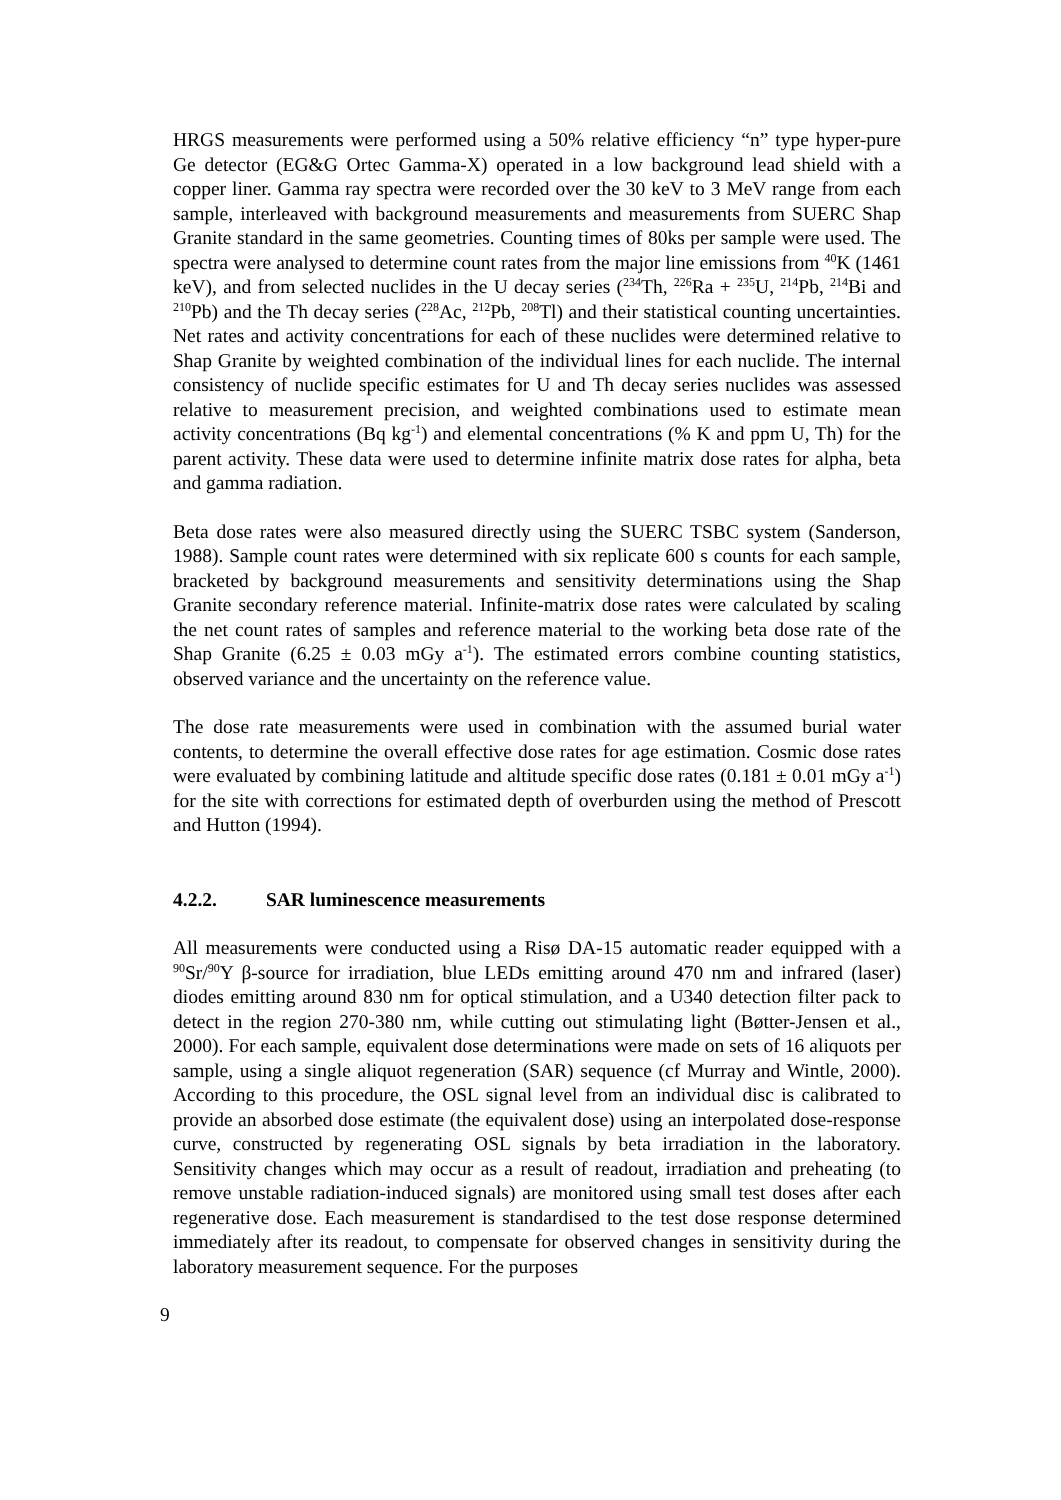HRGS measurements were performed using a 50% relative efficiency “n” type hyper-pure Ge detector (EG&G Ortec Gamma-X) operated in a low background lead shield with a copper liner. Gamma ray spectra were recorded over the 30 keV to 3 MeV range from each sample, interleaved with background measurements and measurements from SUERC Shap Granite standard in the same geometries. Counting times of 80ks per sample were used. The spectra were analysed to determine count rates from the major line emissions from <sup>40</sup>K (1461 keV), and from selected nuclides in the U decay series (<sup>234</sup>Th, <sup>226</sup>Ra + <sup>235</sup>U, <sup>214</sup>Pb, <sup>214</sup>Bi and <sup>210</sup>Pb) and the Th decay series (<sup>228</sup>Ac, <sup>212</sup>Pb, <sup>208</sup>Tl) and their statistical counting uncertainties. Net rates and activity concentrations for each of these nuclides were determined relative to Shap Granite by weighted combination of the individual lines for each nuclide. The internal consistency of nuclide specific estimates for U and Th decay series nuclides was assessed relative to measurement precision, and weighted combinations used to estimate mean activity concentrations (Bq kg<sup>-1</sup>) and elemental concentrations (% K and ppm U, Th) for the parent activity. These data were used to determine infinite matrix dose rates for alpha, beta and gamma radiation.
Beta dose rates were also measured directly using the SUERC TSBC system (Sanderson, 1988). Sample count rates were determined with six replicate 600 s counts for each sample, bracketed by background measurements and sensitivity determinations using the Shap Granite secondary reference material. Infinite-matrix dose rates were calculated by scaling the net count rates of samples and reference material to the working beta dose rate of the Shap Granite (6.25 ± 0.03 mGy a<sup>-1</sup>). The estimated errors combine counting statistics, observed variance and the uncertainty on the reference value.
The dose rate measurements were used in combination with the assumed burial water contents, to determine the overall effective dose rates for age estimation. Cosmic dose rates were evaluated by combining latitude and altitude specific dose rates (0.181 ± 0.01 mGy a<sup>-1</sup>) for the site with corrections for estimated depth of overburden using the method of Prescott and Hutton (1994).
4.2.2. SAR luminescence measurements
All measurements were conducted using a Risø DA-15 automatic reader equipped with a <sup>90</sup>Sr/<sup>90</sup>Y β-source for irradiation, blue LEDs emitting around 470 nm and infrared (laser) diodes emitting around 830 nm for optical stimulation, and a U340 detection filter pack to detect in the region 270-380 nm, while cutting out stimulating light (Bøtter-Jensen et al., 2000). For each sample, equivalent dose determinations were made on sets of 16 aliquots per sample, using a single aliquot regeneration (SAR) sequence (cf Murray and Wintle, 2000). According to this procedure, the OSL signal level from an individual disc is calibrated to provide an absorbed dose estimate (the equivalent dose) using an interpolated dose-response curve, constructed by regenerating OSL signals by beta irradiation in the laboratory. Sensitivity changes which may occur as a result of readout, irradiation and preheating (to remove unstable radiation-induced signals) are monitored using small test doses after each regenerative dose. Each measurement is standardised to the test dose response determined immediately after its readout, to compensate for observed changes in sensitivity during the laboratory measurement sequence. For the purposes
9